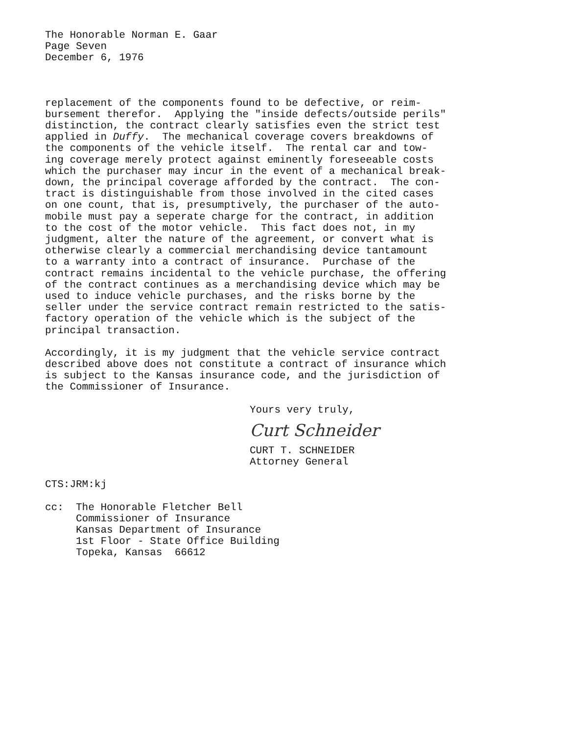The Honorable Norman E. Gaar Page Seven December 6, 1976
replacement of the components found to be defective, or reim- bursement therefor. Applying the "inside defects/outside perils" distinction, the contract clearly satisfies even the strict test applied in Duffy. The mechanical coverage covers breakdowns of the components of the vehicle itself. The rental car and tow- ing coverage merely protect against eminently foreseeable costs which the purchaser may incur in the event of a mechanical break- down, the principal coverage afforded by the contract. The con- tract is distinguishable from those involved in the cited cases on one count, that is, presumptively, the purchaser of the auto- mobile must pay a seperate charge for the contract, in addition to the cost of the motor vehicle. This fact does not, in my judgment, alter the nature of the agreement, or convert what is otherwise clearly a commercial merchandising device tantamount to a warranty into a contract of insurance. Purchase of the contract remains incidental to the vehicle purchase, the offering of the contract continues as a merchandising device which may be used to induce vehicle purchases, and the risks borne by the seller under the service contract remain restricted to the satis- factory operation of the vehicle which is the subject of the principal transaction.
Accordingly, it is my judgment that the vehicle service contract described above does not constitute a contract of insurance which is subject to the Kansas insurance code, and the jurisdiction of the Commissioner of Insurance.
Yours very truly,
Curt Schneider
CURT T. SCHNEIDER Attorney General
CTS:JRM:kj
cc: The Honorable Fletcher Bell Commissioner of Insurance Kansas Department of Insurance 1st Floor - State Office Building Topeka, Kansas 66612